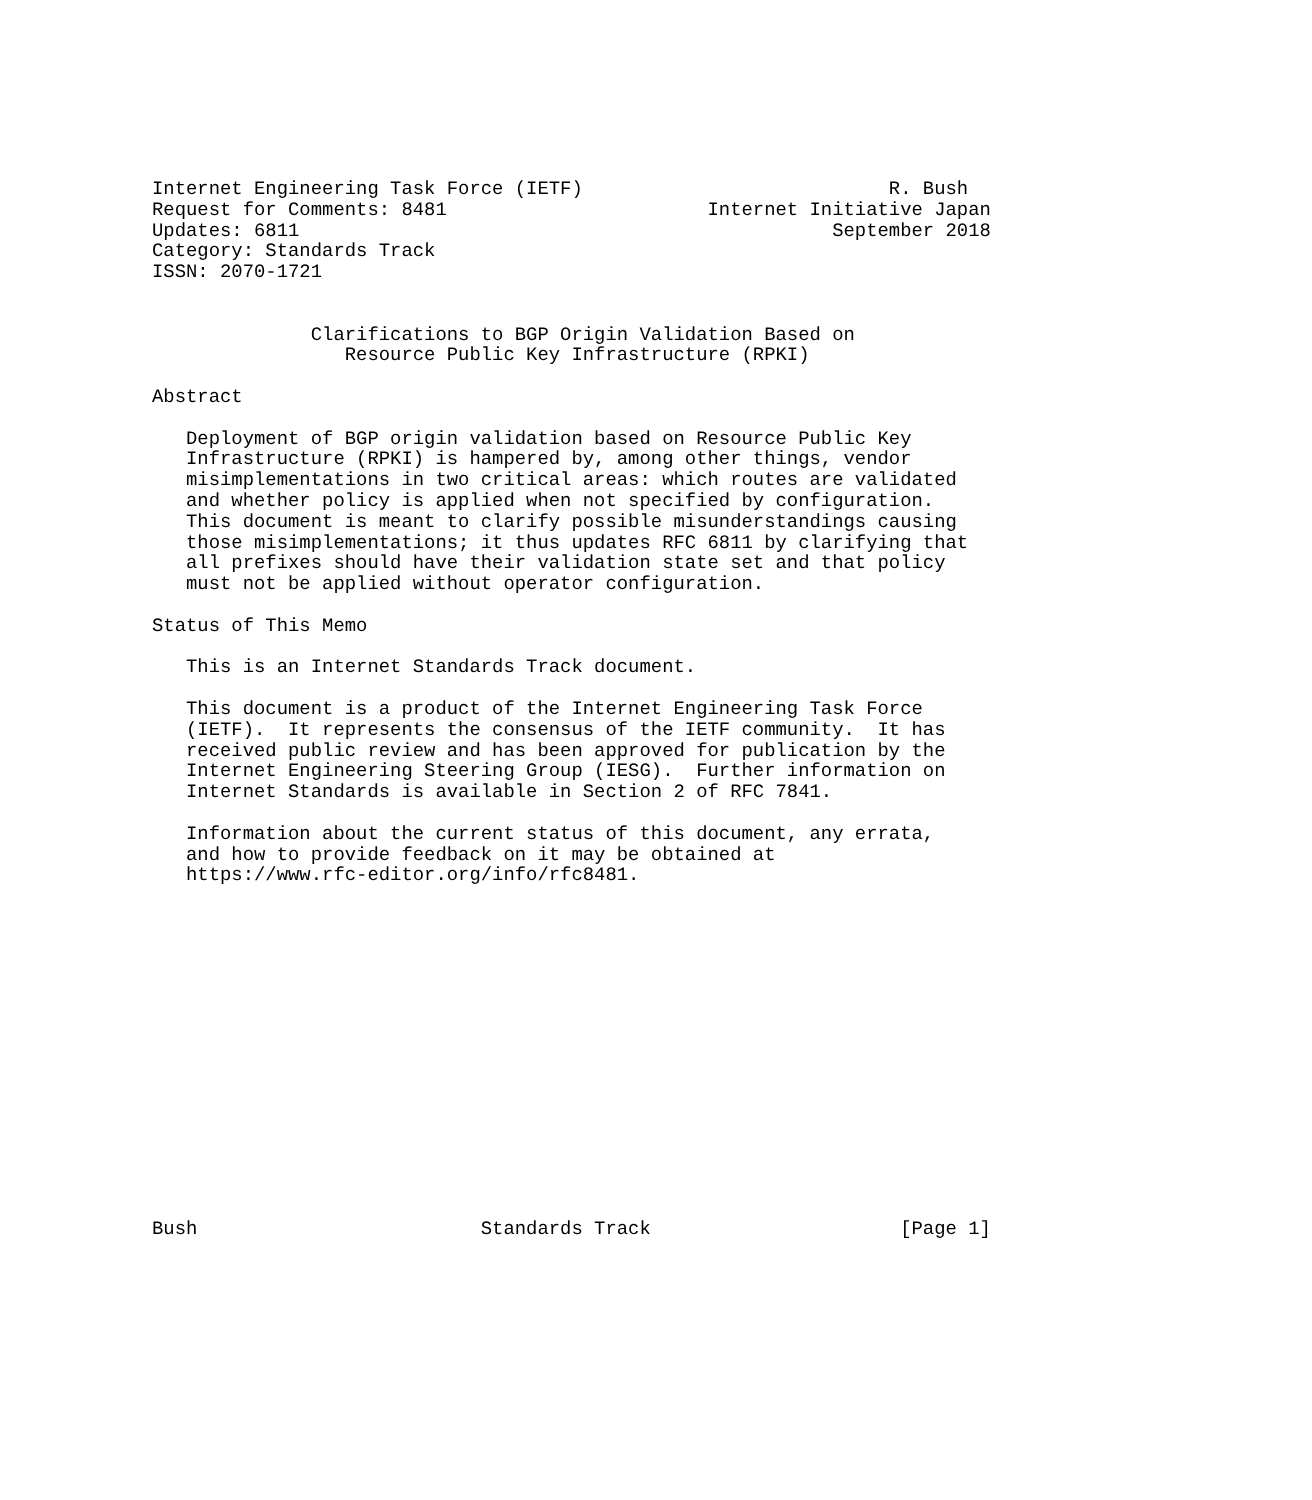Internet Engineering Task Force (IETF)                           R. Bush
Request for Comments: 8481                       Internet Initiative Japan
Updates: 6811                                               September 2018
Category: Standards Track
ISSN: 2070-1721


              Clarifications to BGP Origin Validation Based on
                 Resource Public Key Infrastructure (RPKI)

Abstract

   Deployment of BGP origin validation based on Resource Public Key
   Infrastructure (RPKI) is hampered by, among other things, vendor
   misimplementations in two critical areas: which routes are validated
   and whether policy is applied when not specified by configuration.
   This document is meant to clarify possible misunderstandings causing
   those misimplementations; it thus updates RFC 6811 by clarifying that
   all prefixes should have their validation state set and that policy
   must not be applied without operator configuration.

Status of This Memo

   This is an Internet Standards Track document.

   This document is a product of the Internet Engineering Task Force
   (IETF).  It represents the consensus of the IETF community.  It has
   received public review and has been approved for publication by the
   Internet Engineering Steering Group (IESG).  Further information on
   Internet Standards is available in Section 2 of RFC 7841.

   Information about the current status of this document, any errata,
   and how to provide feedback on it may be obtained at
   https://www.rfc-editor.org/info/rfc8481.
















Bush                         Standards Track                      [Page 1]